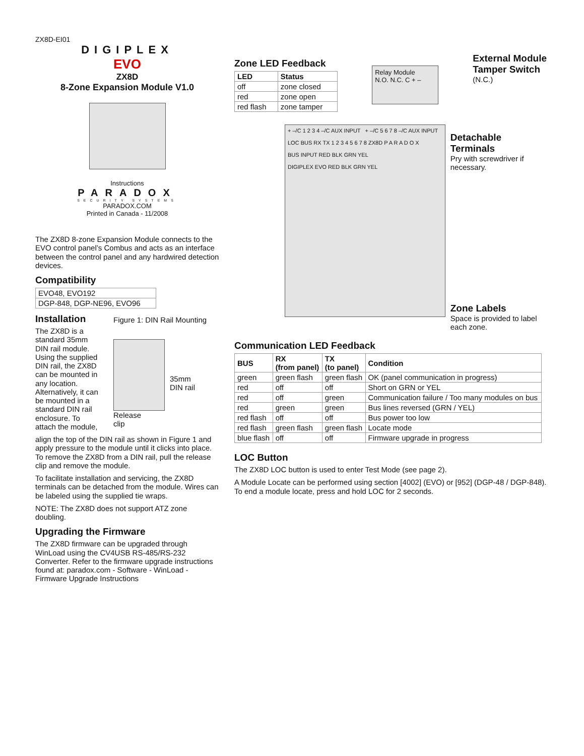ZX8D-EI01
DIGIPLEX
EVO
ZX8D
8-Zone Expansion Module V1.0
Instructions
PARADOX
SECURITY SYSTEMS
PARADOX.COM
Printed in Canada - 11/2008
The ZX8D 8-zone Expansion Module connects to the EVO control panel’s Combus and acts as an interface between the control panel and any hardwired detection devices.
Compatibility
| EVO48, EVO192 |
| DGP-848, DGP-NE96, EVO96 |
Installation
The ZX8D is a standard 35mm DIN rail module. Using the supplied DIN rail, the ZX8D can be mounted in any location. Alternatively, it can be mounted in a standard DIN rail enclosure. To attach the module,
Figure 1: DIN Rail Mounting
35mm
DIN rail
Release
clip
align the top of the DIN rail as shown in Figure 1 and apply pressure to the module until it clicks into place. To remove the ZX8D from a DIN rail, pull the release clip and remove the module.
To facilitate installation and servicing, the ZX8D terminals can be detached from the module. Wires can be labeled using the supplied tie wraps.
NOTE: The ZX8D does not support ATZ zone doubling.
Upgrading the Firmware
The ZX8D firmware can be upgraded through WinLoad using the CV4USB RS-485/RS-232 Converter. Refer to the firmware upgrade instructions found at: paradox.com - Software - WinLoad - Firmware Upgrade Instructions
Zone LED Feedback
| LED | Status |
| --- | --- |
| off | zone closed |
| red | zone open |
| red flash | zone tamper |
Relay Module
N.O. N.C. C + –
External Module
Tamper Switch
(N.C.)
+ –/C 1 2 3 4 –/C AUX INPUT + –/C 5 6 7 8 –/C AUX INPUT
LOC BUS RX TX 1 2 3 4 5 6 7 8 ZX8D P A R A D O X
BUS INPUT RED BLK GRN YEL
DIGIPLEX EVO RED BLK GRN YEL
Detachable
Terminals
Pry with screwdriver if necessary.
Zone Labels
Space is provided to label each zone.
Communication LED Feedback
| BUS | RX (from panel) | TX (to panel) | Condition |
| --- | --- | --- | --- |
| green | green flash | green flash | OK (panel communication in progress) |
| red | off | off | Short on GRN or YEL |
| red | off | green | Communication failure / Too many modules on bus |
| red | green | green | Bus lines reversed (GRN / YEL) |
| red flash | off | off | Bus power too low |
| red flash | green flash | green flash | Locate mode |
| blue flash | off | off | Firmware upgrade in progress |
LOC Button
The ZX8D LOC button is used to enter Test Mode (see page 2).
A Module Locate can be performed using section [4002] (EVO) or [952] (DGP-48 / DGP-848). To end a module locate, press and hold LOC for 2 seconds.